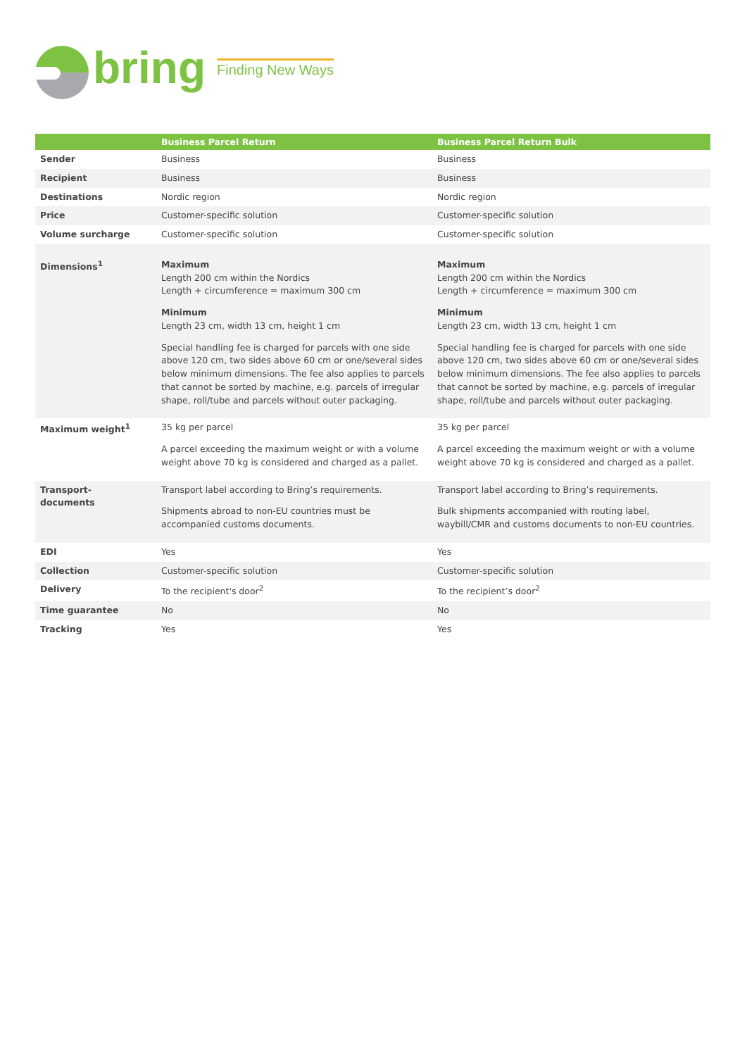bring
Finding New Ways
| | Business Parcel Return | Business Parcel Return Bulk |
| --- | --- | --- |
| Sender | Business | Business |
| Recipient | Business | Business |
| Destinations | Nordic region | Nordic region |
| Price | Customer-specific solution | Customer-specific solution |
| Volume surcharge | Customer-specific solution | Customer-specific solution |
| Dimensions<sup>1</sup> | Maximum Length 200 cm within the Nordics Length + circumference = maximum 300 cm Minimum Length 23 cm, width 13 cm, height 1 cm Special handling fee is charged for parcels with one side above 120 cm, two sides above 60 cm or one/several sides below minimum dimensions. The fee also applies to parcels that cannot be sorted by machine, e.g. parcels of irregular shape, roll/tube and parcels without outer packaging. | Maximum Length 200 cm within the Nordics Length + circumference = maximum 300 cm Minimum Length 23 cm, width 13 cm, height 1 cm Special handling fee is charged for parcels with one side above 120 cm, two sides above 60 cm or one/several sides below minimum dimensions. The fee also applies to parcels that cannot be sorted by machine, e.g. parcels of irregular shape, roll/tube and parcels without outer packaging. |
| Maximum weight<sup>1</sup> | 35 kg per parcel A parcel exceeding the maximum weight or with a volume weight above 70 kg is considered and charged as a pallet. | 35 kg per parcel A parcel exceeding the maximum weight or with a volume weight above 70 kg is considered and charged as a pallet. |
| Transport- documents | Transport label according to Bring’s requirements. Shipments abroad to non-EU countries must be accompanied customs documents. | Transport label according to Bring’s requirements. Bulk shipments accompanied with routing label, waybill/CMR and customs documents to non-EU countries. |
| EDI | Yes | Yes |
| Collection | Customer-specific solution | Customer-specific solution |
| Delivery | To the recipient's door<sup>2</sup> | To the recipient’s door<sup>2</sup> |
| Time guarantee | No | No |
| Tracking | Yes | Yes |